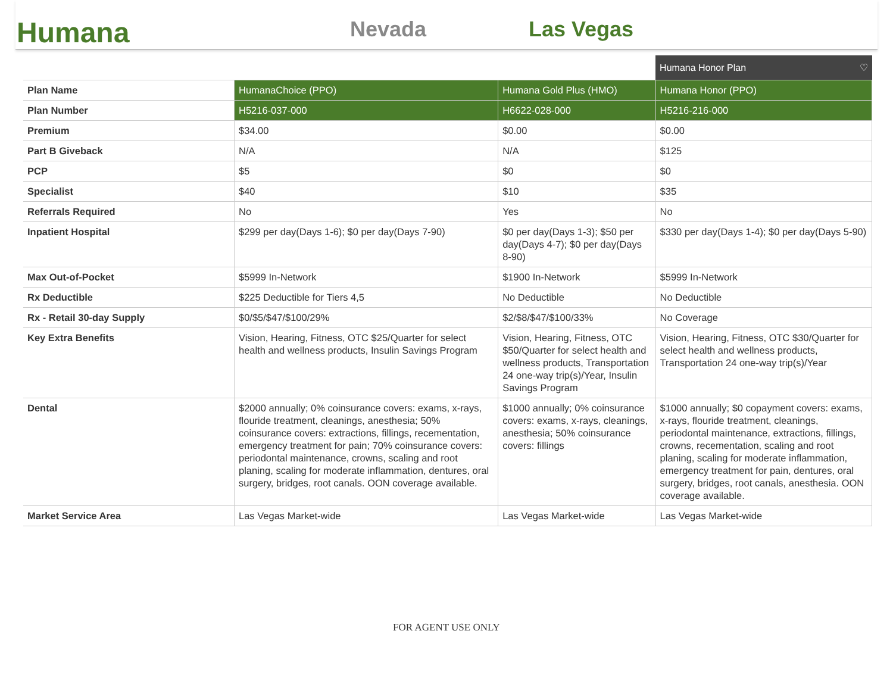Humana
Nevada
Las Vegas
| | | | Humana Honor Plan ♡ |
| Plan Name | HumanaChoice (PPO) | Humana Gold Plus (HMO) | Humana Honor (PPO) |
| Plan Number | H5216-037-000 | H6622-028-000 | H5216-216-000 |
| Premium | $34.00 | $0.00 | $0.00 |
| Part B Giveback | N/A | N/A | $125 |
| PCP | $5 | $0 | $0 |
| Specialist | $40 | $10 | $35 |
| Referrals Required | No | Yes | No |
| Inpatient Hospital | $299 per day(Days 1-6); $0 per day(Days 7-90) | $0 per day(Days 1-3); $50 per day(Days 4-7); $0 per day(Days 8-90) | $330 per day(Days 1-4); $0 per day(Days 5-90) |
| Max Out-of-Pocket | $5999 In-Network | $1900 In-Network | $5999 In-Network |
| Rx Deductible | $225 Deductible for Tiers 4,5 | No Deductible | No Deductible |
| Rx - Retail 30-day Supply | $0/$5/$47/$100/29% | $2/$8/$47/$100/33% | No Coverage |
| Key Extra Benefits | Vision, Hearing, Fitness, OTC $25/Quarter for select health and wellness products, Insulin Savings Program | Vision, Hearing, Fitness, OTC $50/Quarter for select health and wellness products, Transportation 24 one-way trip(s)/Year, Insulin Savings Program | Vision, Hearing, Fitness, OTC $30/Quarter for select health and wellness products, Transportation 24 one-way trip(s)/Year |
| Dental | $2000 annually; 0% coinsurance covers: exams, x-rays, flouride treatment, cleanings, anesthesia; 50% coinsurance covers: extractions, fillings, recementation, emergency treatment for pain; 70% coinsurance covers: periodontal maintenance, crowns, scaling and root planing, scaling for moderate inflammation, dentures, oral surgery, bridges, root canals. OON coverage available. | $1000 annually; 0% coinsurance covers: exams, x-rays, cleanings, anesthesia; 50% coinsurance covers: fillings | $1000 annually; $0 copayment covers: exams, x-rays, flouride treatment, cleanings, periodontal maintenance, extractions, fillings, crowns, recementation, scaling and root planing, scaling for moderate inflammation, emergency treatment for pain, dentures, oral surgery, bridges, root canals, anesthesia. OON coverage available. |
| Market Service Area | Las Vegas Market-wide | Las Vegas Market-wide | Las Vegas Market-wide |
FOR AGENT USE ONLY